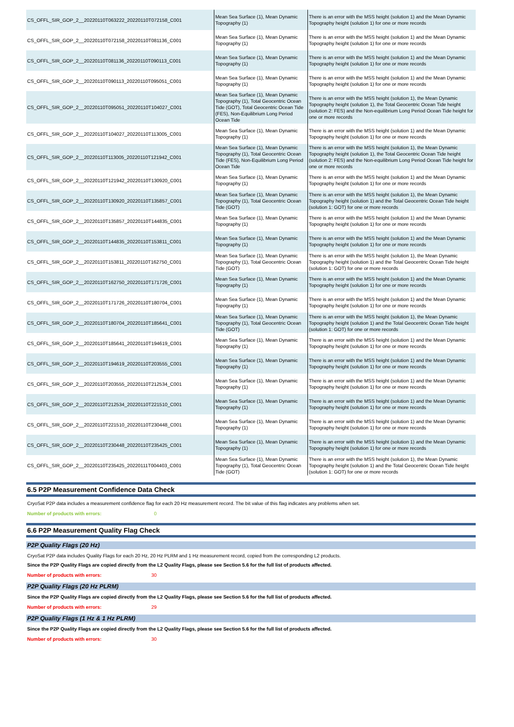| CS_OFFL_SIR_GOP_2__20220110T063222_20220110T072158_C001 | Mean Sea Surface (1), Mean Dynamic Topography (1) | There is an error with the MSS height (solution 1) and the Mean Dynamic Topography height (solution 1) for one or more records |
| CS_OFFL_SIR_GOP_2__20220110T072158_20220110T081136_C001 | Mean Sea Surface (1), Mean Dynamic Topography (1) | There is an error with the MSS height (solution 1) and the Mean Dynamic Topography height (solution 1) for one or more records |
| CS_OFFL_SIR_GOP_2__20220110T081136_20220110T090113_C001 | Mean Sea Surface (1), Mean Dynamic Topography (1) | There is an error with the MSS height (solution 1) and the Mean Dynamic Topography height (solution 1) for one or more records |
| CS_OFFL_SIR_GOP_2__20220110T090113_20220110T095051_C001 | Mean Sea Surface (1), Mean Dynamic Topography (1) | There is an error with the MSS height (solution 1) and the Mean Dynamic Topography height (solution 1) for one or more records |
| CS_OFFL_SIR_GOP_2__20220110T095051_20220110T104027_C001 | Mean Sea Surface (1), Mean Dynamic Topography (1), Total Geocentric Ocean Tide (GOT), Total Geocentric Ocean Tide (FES), Non-Equilibrium Long Period Ocean Tide | There is an error with the MSS height (solution 1), the Mean Dynamic Topography height (solution 1), the Total Geocentric Ocean Tide height (solution 2: FES) and the Non-equilibrium Long Period Ocean Tide height for one or more records |
| CS_OFFL_SIR_GOP_2__20220110T104027_20220110T113005_C001 | Mean Sea Surface (1), Mean Dynamic Topography (1) | There is an error with the MSS height (solution 1) and the Mean Dynamic Topography height (solution 1) for one or more records |
| CS_OFFL_SIR_GOP_2__20220110T113005_20220110T121942_C001 | Mean Sea Surface (1), Mean Dynamic Topography (1), Total Geocentric Ocean Tide (FES), Non-Equilibrium Long Period Ocean Tide | There is an error with the MSS height (solution 1), the Mean Dynamic Topography height (solution 1), the Total Geocentric Ocean Tide height (solution 2: FES) and the Non-equilibrium Long Period Ocean Tide height for one or more records |
| CS_OFFL_SIR_GOP_2__20220110T121942_20220110T130920_C001 | Mean Sea Surface (1), Mean Dynamic Topography (1) | There is an error with the MSS height (solution 1) and the Mean Dynamic Topography height (solution 1) for one or more records |
| CS_OFFL_SIR_GOP_2__20220110T130920_20220110T135857_C001 | Mean Sea Surface (1), Mean Dynamic Topography (1), Total Geocentric Ocean Tide (GOT) | There is an error with the MSS height (solution 1), the Mean Dynamic Topography height (solution 1) and the Total Geocentric Ocean Tide height (solution 1: GOT) for one or more records |
| CS_OFFL_SIR_GOP_2__20220110T135857_20220110T144835_C001 | Mean Sea Surface (1), Mean Dynamic Topography (1) | There is an error with the MSS height (solution 1) and the Mean Dynamic Topography height (solution 1) for one or more records |
| CS_OFFL_SIR_GOP_2__20220110T144835_20220110T153811_C001 | Mean Sea Surface (1), Mean Dynamic Topography (1) | There is an error with the MSS height (solution 1) and the Mean Dynamic Topography height (solution 1) for one or more records |
| CS_OFFL_SIR_GOP_2__20220110T153811_20220110T162750_C001 | Mean Sea Surface (1), Mean Dynamic Topography (1), Total Geocentric Ocean Tide (GOT) | There is an error with the MSS height (solution 1), the Mean Dynamic Topography height (solution 1) and the Total Geocentric Ocean Tide height (solution 1: GOT) for one or more records |
| CS_OFFL_SIR_GOP_2__20220110T162750_20220110T171726_C001 | Mean Sea Surface (1), Mean Dynamic Topography (1) | There is an error with the MSS height (solution 1) and the Mean Dynamic Topography height (solution 1) for one or more records |
| CS_OFFL_SIR_GOP_2__20220110T171726_20220110T180704_C001 | Mean Sea Surface (1), Mean Dynamic Topography (1) | There is an error with the MSS height (solution 1) and the Mean Dynamic Topography height (solution 1) for one or more records |
| CS_OFFL_SIR_GOP_2__20220110T180704_20220110T185641_C001 | Mean Sea Surface (1), Mean Dynamic Topography (1), Total Geocentric Ocean Tide (GOT) | There is an error with the MSS height (solution 1), the Mean Dynamic Topography height (solution 1) and the Total Geocentric Ocean Tide height (solution 1: GOT) for one or more records |
| CS_OFFL_SIR_GOP_2__20220110T185641_20220110T194619_C001 | Mean Sea Surface (1), Mean Dynamic Topography (1) | There is an error with the MSS height (solution 1) and the Mean Dynamic Topography height (solution 1) for one or more records |
| CS_OFFL_SIR_GOP_2__20220110T194619_20220110T203555_C001 | Mean Sea Surface (1), Mean Dynamic Topography (1) | There is an error with the MSS height (solution 1) and the Mean Dynamic Topography height (solution 1) for one or more records |
| CS_OFFL_SIR_GOP_2__20220110T203555_20220110T212534_C001 | Mean Sea Surface (1), Mean Dynamic Topography (1) | There is an error with the MSS height (solution 1) and the Mean Dynamic Topography height (solution 1) for one or more records |
| CS_OFFL_SIR_GOP_2__20220110T212534_20220110T221510_C001 | Mean Sea Surface (1), Mean Dynamic Topography (1) | There is an error with the MSS height (solution 1) and the Mean Dynamic Topography height (solution 1) for one or more records |
| CS_OFFL_SIR_GOP_2__20220110T221510_20220110T230448_C001 | Mean Sea Surface (1), Mean Dynamic Topography (1) | There is an error with the MSS height (solution 1) and the Mean Dynamic Topography height (solution 1) for one or more records |
| CS_OFFL_SIR_GOP_2__20220110T230448_20220110T235425_C001 | Mean Sea Surface (1), Mean Dynamic Topography (1) | There is an error with the MSS height (solution 1) and the Mean Dynamic Topography height (solution 1) for one or more records |
| CS_OFFL_SIR_GOP_2__20220110T235425_20220111T004403_C001 | Mean Sea Surface (1), Mean Dynamic Topography (1), Total Geocentric Ocean Tide (GOT) | There is an error with the MSS height (solution 1), the Mean Dynamic Topography height (solution 1) and the Total Geocentric Ocean Tide height (solution 1: GOT) for one or more records |
6.5 P2P Measurement Confidence Data Check
CryoSat P2P data includes a measurement confidence flag for each 20 Hz measurement record. The bit value of this flag indicates any problems when set.
Number of products with errors: 0
6.6 P2P Measurement Quality Flag Check
P2P Quality Flags (20 Hz)
CryoSat P2P data includes Quality Flags for each 20 Hz, 20 Hz PLRM and 1 Hz measurement record, copied from the corresponding L2 products.
Since the P2P Quality Flags are copied directly from the L2 Quality Flags, please see Section 5.6 for the full list of products affected.
Number of products with errors: 30
P2P Quality Flags (20 Hz PLRM)
Since the P2P Quality Flags are copied directly from the L2 Quality Flags, please see Section 5.6 for the full list of products affected.
Number of products with errors: 29
P2P Quality Flags (1 Hz & 1 Hz PLRM)
Since the P2P Quality Flags are copied directly from the L2 Quality Flags, please see Section 5.6 for the full list of products affected.
Number of products with errors: 30